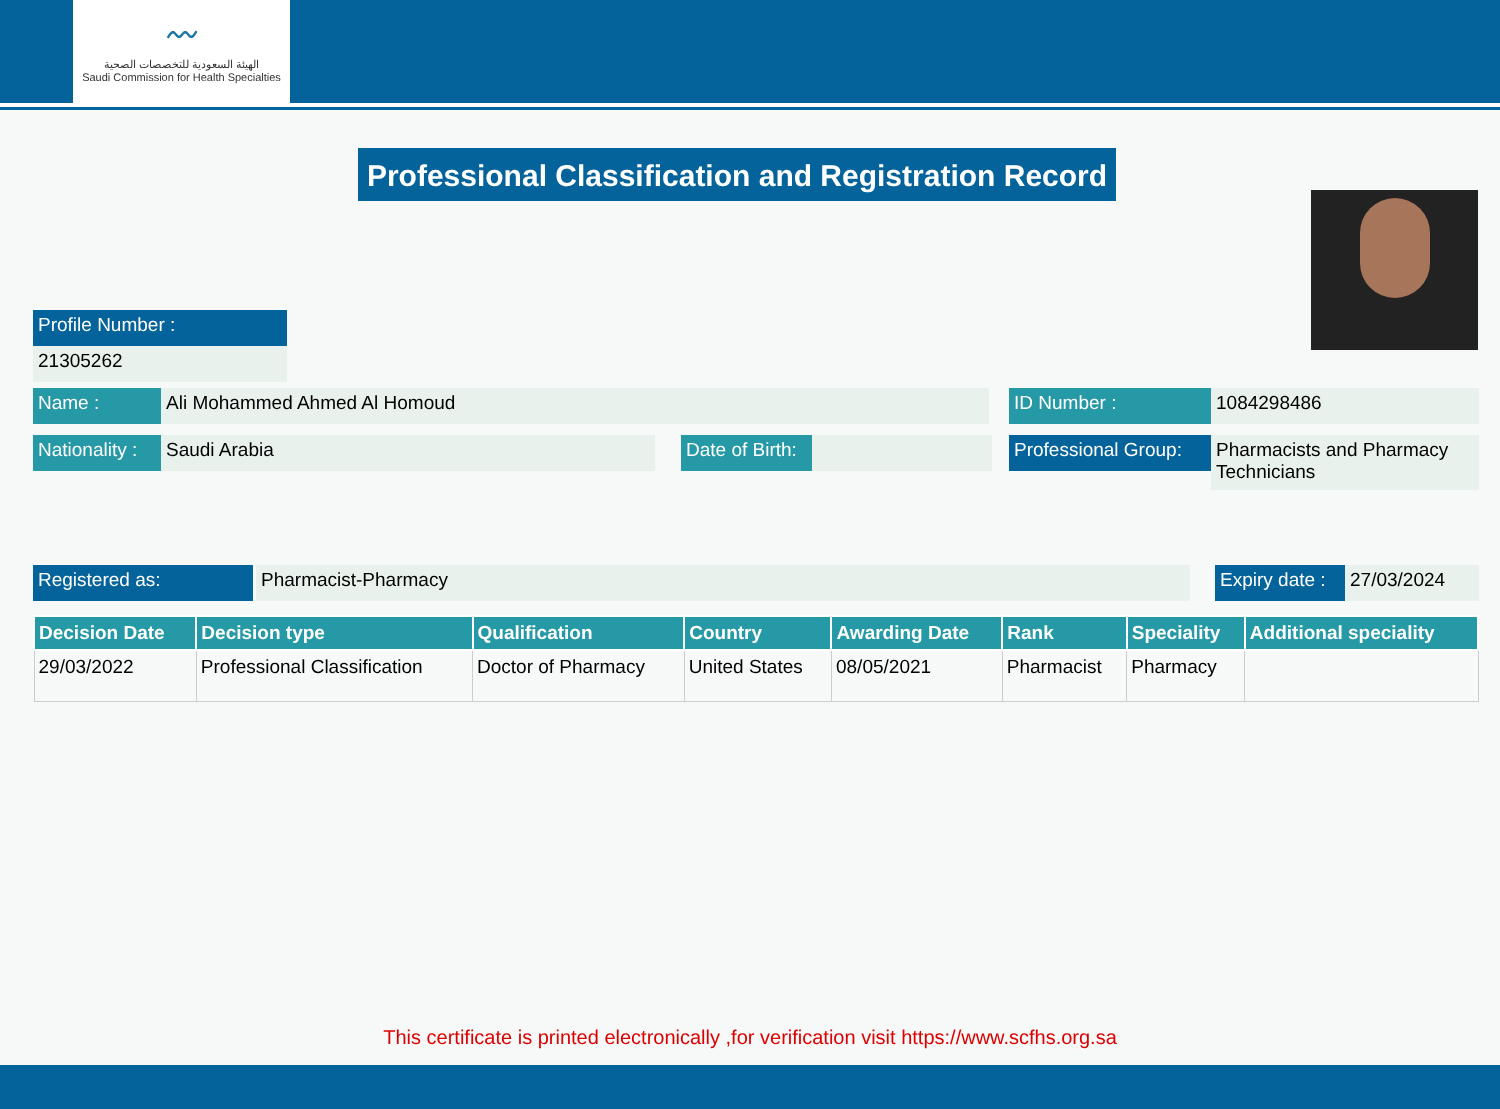〰
الهيئة السعودية للتخصصات الصحية
Saudi Commission for Health Specialties
Professional Classification and Registration Record
Profile Number :
21305262
Name : Ali Mohammed Ahmed Al Homoud ID Number : 1084298486
Nationality :
Saudi Arabia
Date of Birth:
Professional Group:
Pharmacists and Pharmacy Technicians
Registered as: Pharmacist-Pharmacy
Expiry date :
27/03/2024
| Decision Date | Decision type | Qualification | Country | Awarding Date | Rank | Speciality | Additional speciality |
| --- | --- | --- | --- | --- | --- | --- | --- |
| 29/03/2022 | Professional Classification | Doctor of Pharmacy | United States | 08/05/2021 | Pharmacist | Pharmacy | |
This certificate is printed electronically ,for verification visit https://www.scfhs.org.sa